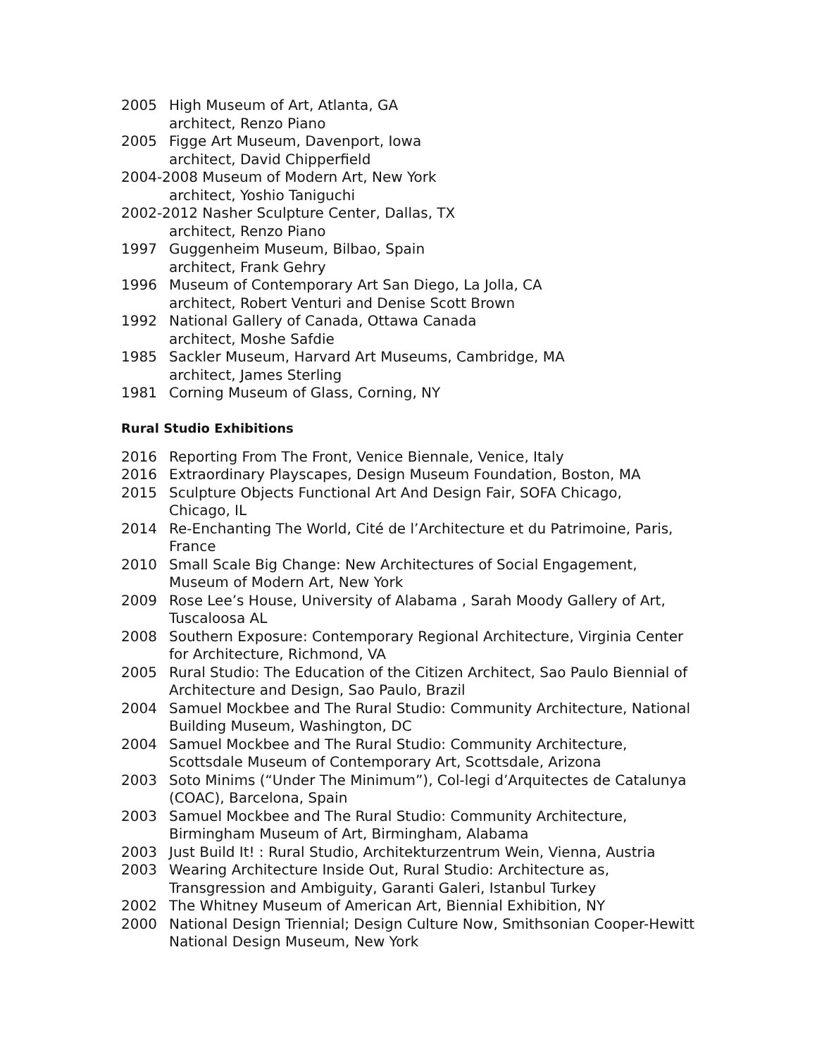2005 High Museum of Art, Atlanta, GA
architect, Renzo Piano
2005 Figge Art Museum, Davenport, Iowa
architect, David Chipperfield
2004-2008 Museum of Modern Art, New York
architect, Yoshio Taniguchi
2002-2012 Nasher Sculpture Center, Dallas, TX
architect, Renzo Piano
1997 Guggenheim Museum, Bilbao, Spain
architect, Frank Gehry
1996 Museum of Contemporary Art San Diego, La Jolla, CA
architect, Robert Venturi and Denise Scott Brown
1992 National Gallery of Canada, Ottawa Canada
architect, Moshe Safdie
1985 Sackler Museum, Harvard Art Museums, Cambridge, MA
architect, James Sterling
1981 Corning Museum of Glass, Corning, NY
Rural Studio Exhibitions
2016 Reporting From The Front, Venice Biennale, Venice, Italy
2016 Extraordinary Playscapes, Design Museum Foundation, Boston, MA
2015 Sculpture Objects Functional Art And Design Fair, SOFA Chicago,
Chicago, IL
2014 Re-Enchanting The World, Cité de l’Architecture et du Patrimoine, Paris,
France
2010 Small Scale Big Change: New Architectures of Social Engagement,
Museum of Modern Art, New York
2009 Rose Lee’s House, University of Alabama , Sarah Moody Gallery of Art,
Tuscaloosa AL
2008 Southern Exposure: Contemporary Regional Architecture, Virginia Center
for Architecture, Richmond, VA
2005 Rural Studio: The Education of the Citizen Architect, Sao Paulo Biennial of
Architecture and Design, Sao Paulo, Brazil
2004 Samuel Mockbee and The Rural Studio: Community Architecture, National
Building Museum, Washington, DC
2004 Samuel Mockbee and The Rural Studio: Community Architecture,
Scottsdale Museum of Contemporary Art, Scottsdale, Arizona
2003 Soto Minims (“Under The Minimum”), Col-legi d’Arquitectes de Catalunya
(COAC), Barcelona, Spain
2003 Samuel Mockbee and The Rural Studio: Community Architecture,
Birmingham Museum of Art, Birmingham, Alabama
2003 Just Build It! : Rural Studio, Architekturzentrum Wein, Vienna, Austria
2003 Wearing Architecture Inside Out, Rural Studio: Architecture as,
Transgression and Ambiguity, Garanti Galeri, Istanbul Turkey
2002 The Whitney Museum of American Art, Biennial Exhibition, NY
2000 National Design Triennial; Design Culture Now, Smithsonian Cooper-Hewitt
National Design Museum, New York